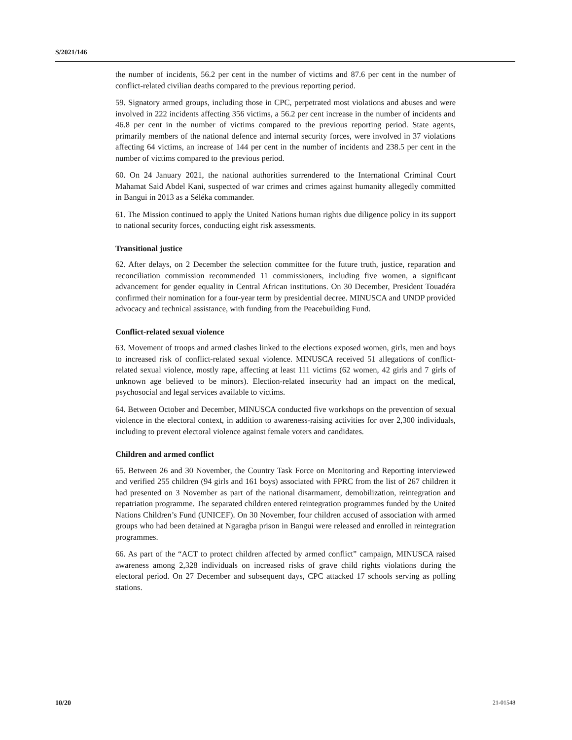S/2021/146
the number of incidents, 56.2 per cent in the number of victims and 87.6 per cent in the number of conflict-related civilian deaths compared to the previous reporting period.
59. Signatory armed groups, including those in CPC, perpetrated most violations and abuses and were involved in 222 incidents affecting 356 victims, a 56.2 per cent increase in the number of incidents and 46.8 per cent in the number of victims compared to the previous reporting period. State agents, primarily members of the national defence and internal security forces, were involved in 37 violations affecting 64 victims, an increase of 144 per cent in the number of incidents and 238.5 per cent in the number of victims compared to the previous period.
60. On 24 January 2021, the national authorities surrendered to the International Criminal Court Mahamat Said Abdel Kani, suspected of war crimes and crimes against humanity allegedly committed in Bangui in 2013 as a Séléka commander.
61. The Mission continued to apply the United Nations human rights due diligence policy in its support to national security forces, conducting eight risk assessments.
Transitional justice
62. After delays, on 2 December the selection committee for the future truth, justice, reparation and reconciliation commission recommended 11 commissioners, including five women, a significant advancement for gender equality in Central African institutions. On 30 December, President Touadéra confirmed their nomination for a four-year term by presidential decree. MINUSCA and UNDP provided advocacy and technical assistance, with funding from the Peacebuilding Fund.
Conflict-related sexual violence
63. Movement of troops and armed clashes linked to the elections exposed women, girls, men and boys to increased risk of conflict-related sexual violence. MINUSCA received 51 allegations of conflict-related sexual violence, mostly rape, affecting at least 111 victims (62 women, 42 girls and 7 girls of unknown age believed to be minors). Election-related insecurity had an impact on the medical, psychosocial and legal services available to victims.
64. Between October and December, MINUSCA conducted five workshops on the prevention of sexual violence in the electoral context, in addition to awareness-raising activities for over 2,300 individuals, including to prevent electoral violence against female voters and candidates.
Children and armed conflict
65. Between 26 and 30 November, the Country Task Force on Monitoring and Reporting interviewed and verified 255 children (94 girls and 161 boys) associated with FPRC from the list of 267 children it had presented on 3 November as part of the national disarmament, demobilization, reintegration and repatriation programme. The separated children entered reintegration programmes funded by the United Nations Children’s Fund (UNICEF). On 30 November, four children accused of association with armed groups who had been detained at Ngaragba prison in Bangui were released and enrolled in reintegration programmes.
66. As part of the “ACT to protect children affected by armed conflict” campaign, MINUSCA raised awareness among 2,328 individuals on increased risks of grave child rights violations during the electoral period. On 27 December and subsequent days, CPC attacked 17 schools serving as polling stations.
10/20 21-01548